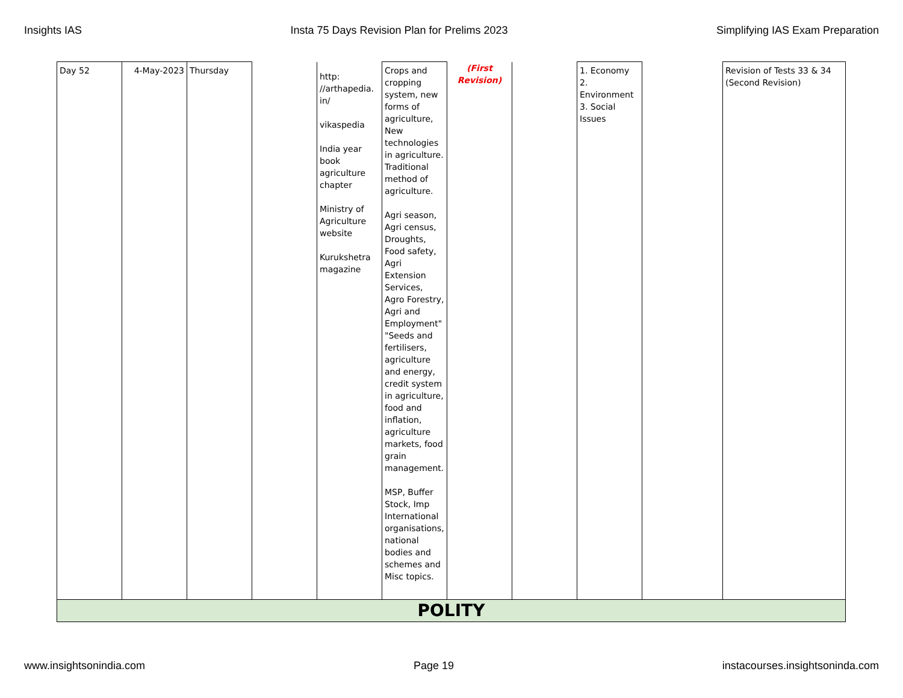Insights IAS Insta 75 Days Revision Plan for Prelims 2023 Simplifying IAS Exam Preparation
| Day 52 | 4-May-2023 | Thursday | | http: //arthapedia. in/ vikaspedia India year book agriculture chapter Ministry of Agriculture website Kurukshetra magazine | Crops and cropping system, new forms of agriculture, New technologies in agriculture. Traditional method of agriculture. Agri season, Agri census, Droughts, Food safety, Agri Extension Services, Agro Forestry, Agri and Employment" "Seeds and fertilisers, agriculture and energy, credit system in agriculture, food and inflation, agriculture markets, food grain management. MSP, Buffer Stock, Imp International organisations, national bodies and schemes and Misc topics. | (First Revision) | | 1. Economy 2. Environment 3. Social Issues | | Revision of Tests 33 & 34 (Second Revision) |
| POLITY | | | | | | | | | | |
www.insightsonindia.com Page 19 instacourses.insightsoninda.com